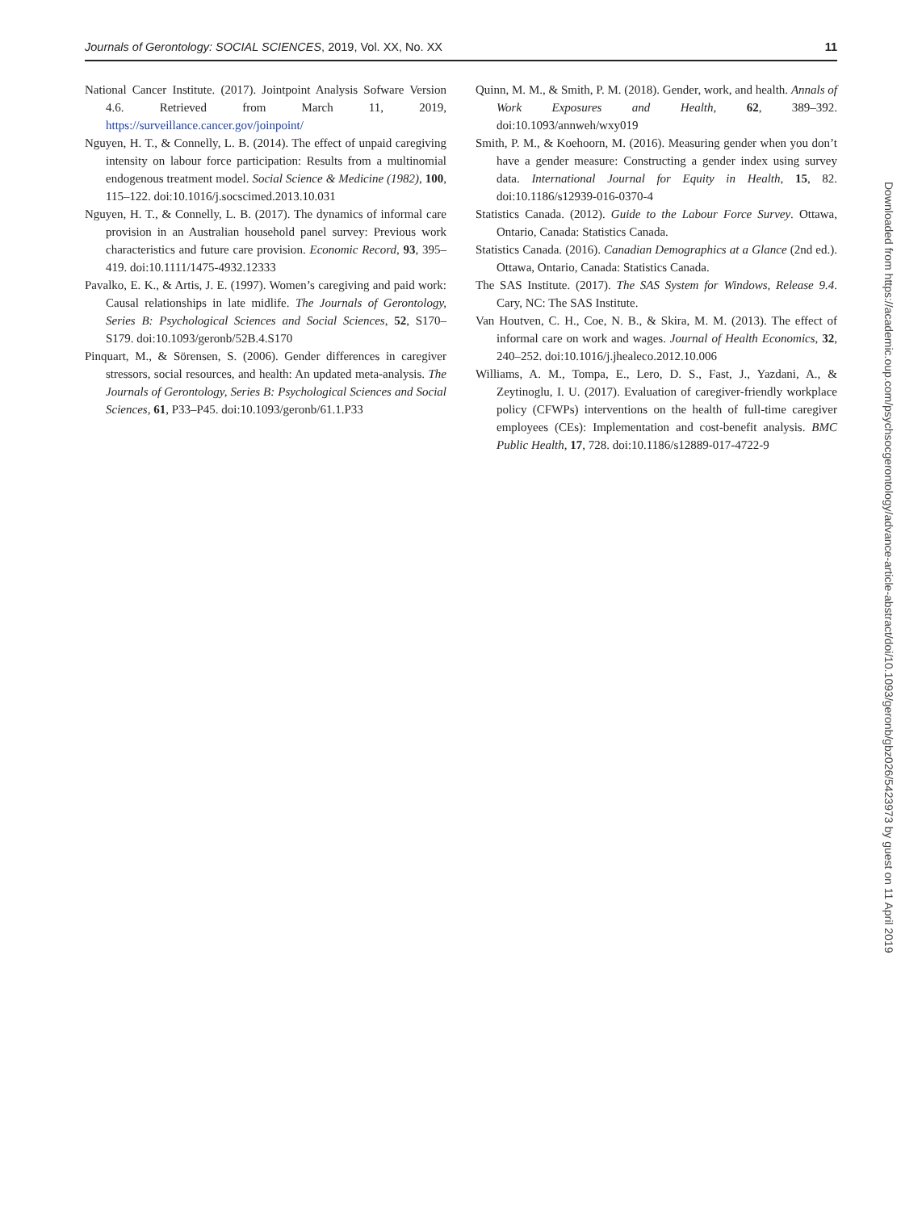Journals of Gerontology: SOCIAL SCIENCES, 2019, Vol. XX, No. XX 11
National Cancer Institute. (2017). Jointpoint Analysis Sofware Version 4.6. Retrieved from March 11, 2019, https://surveillance.cancer.gov/joinpoint/
Nguyen, H. T., & Connelly, L. B. (2014). The effect of unpaid caregiving intensity on labour force participation: Results from a multinomial endogenous treatment model. Social Science & Medicine (1982), 100, 115–122. doi:10.1016/j.socscimed.2013.10.031
Nguyen, H. T., & Connelly, L. B. (2017). The dynamics of informal care provision in an Australian household panel survey: Previous work characteristics and future care provision. Economic Record, 93, 395–419. doi:10.1111/1475-4932.12333
Pavalko, E. K., & Artis, J. E. (1997). Women’s caregiving and paid work: Causal relationships in late midlife. The Journals of Gerontology, Series B: Psychological Sciences and Social Sciences, 52, S170–S179. doi:10.1093/geronb/52B.4.S170
Pinquart, M., & Sörensen, S. (2006). Gender differences in caregiver stressors, social resources, and health: An updated meta-analysis. The Journals of Gerontology, Series B: Psychological Sciences and Social Sciences, 61, P33–P45. doi:10.1093/geronb/61.1.P33
Quinn, M. M., & Smith, P. M. (2018). Gender, work, and health. Annals of Work Exposures and Health, 62, 389–392. doi:10.1093/annweh/wxy019
Smith, P. M., & Koehoorn, M. (2016). Measuring gender when you don’t have a gender measure: Constructing a gender index using survey data. International Journal for Equity in Health, 15, 82. doi:10.1186/s12939-016-0370-4
Statistics Canada. (2012). Guide to the Labour Force Survey. Ottawa, Ontario, Canada: Statistics Canada.
Statistics Canada. (2016). Canadian Demographics at a Glance (2nd ed.). Ottawa, Ontario, Canada: Statistics Canada.
The SAS Institute. (2017). The SAS System for Windows, Release 9.4. Cary, NC: The SAS Institute.
Van Houtven, C. H., Coe, N. B., & Skira, M. M. (2013). The effect of informal care on work and wages. Journal of Health Economics, 32, 240–252. doi:10.1016/j.jhealeco.2012.10.006
Williams, A. M., Tompa, E., Lero, D. S., Fast, J., Yazdani, A., & Zeytinoglu, I. U. (2017). Evaluation of caregiver-friendly workplace policy (CFWPs) interventions on the health of full-time caregiver employees (CEs): Implementation and cost-benefit analysis. BMC Public Health, 17, 728. doi:10.1186/s12889-017-4722-9
Downloaded from https://academic.oup.com/psychsocgerontology/advance-article-abstract/doi/10.1093/geronb/gbz026/5423973 by guest on 11 April 2019